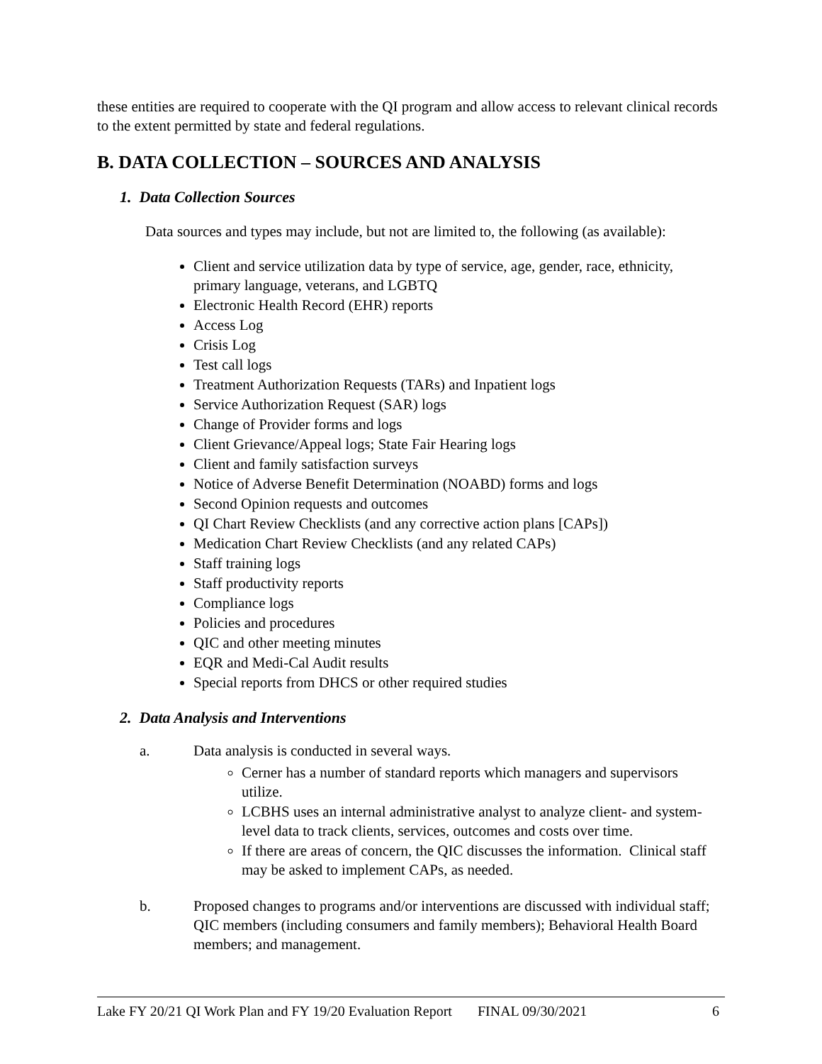these entities are required to cooperate with the QI program and allow access to relevant clinical records to the extent permitted by state and federal regulations.
B. DATA COLLECTION – SOURCES AND ANALYSIS
1. Data Collection Sources
Data sources and types may include, but not are limited to, the following (as available):
Client and service utilization data by type of service, age, gender, race, ethnicity, primary language, veterans, and LGBTQ
Electronic Health Record (EHR) reports
Access Log
Crisis Log
Test call logs
Treatment Authorization Requests (TARs) and Inpatient logs
Service Authorization Request (SAR) logs
Change of Provider forms and logs
Client Grievance/Appeal logs; State Fair Hearing logs
Client and family satisfaction surveys
Notice of Adverse Benefit Determination (NOABD) forms and logs
Second Opinion requests and outcomes
QI Chart Review Checklists (and any corrective action plans [CAPs])
Medication Chart Review Checklists (and any related CAPs)
Staff training logs
Staff productivity reports
Compliance logs
Policies and procedures
QIC and other meeting minutes
EQR and Medi-Cal Audit results
Special reports from DHCS or other required studies
2. Data Analysis and Interventions
a. Data analysis is conducted in several ways.
Cerner has a number of standard reports which managers and supervisors utilize.
LCBHS uses an internal administrative analyst to analyze client- and system-level data to track clients, services, outcomes and costs over time.
If there are areas of concern, the QIC discusses the information. Clinical staff may be asked to implement CAPs, as needed.
b. Proposed changes to programs and/or interventions are discussed with individual staff; QIC members (including consumers and family members); Behavioral Health Board members; and management.
Lake FY 20/21 QI Work Plan and FY 19/20 Evaluation Report FINAL 09/30/2021 6